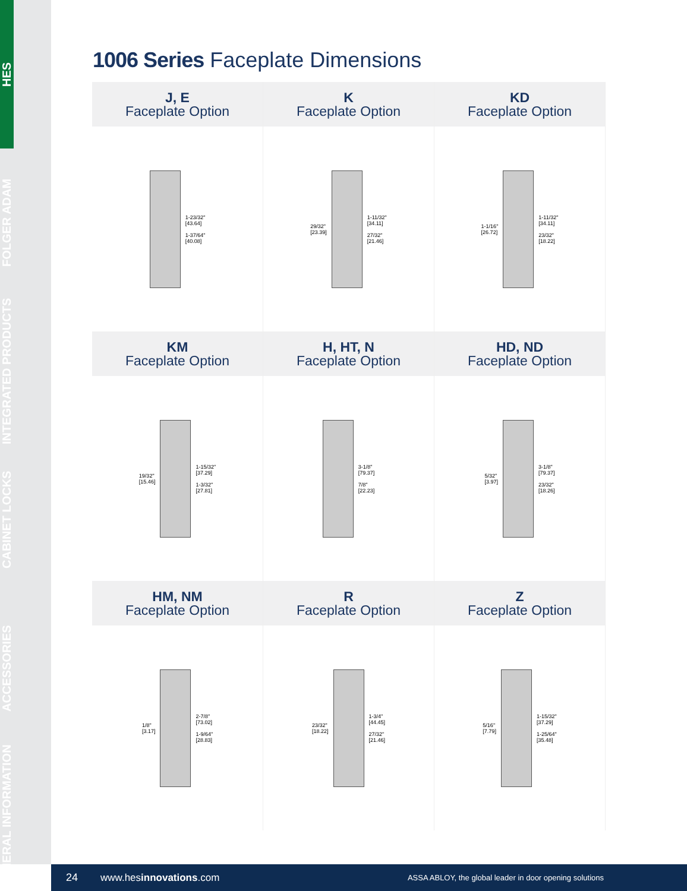HES
FOLGER ADAM
INTEGRATED PRODUCTS
CABINET LOCKS
ACCESSORIES
GENERAL INFORMATION
1006 Series Faceplate Dimensions
J, E
Faceplate Option
1-23/32"
[43.64]
1-37/64"
[40.08]
K
Faceplate Option
29/32"
[23.39]
1-11/32"
[34.11]
27/32"
[21.46]
KD
Faceplate Option
1-1/16"
[26.72]
1-11/32"
[34.11]
23/32"
[18.22]
KM
Faceplate Option
19/32"
[15.46]
1-15/32"
[37.29]
1-3/32"
[27.81]
H, HT, N
Faceplate Option
3-1/8"
[79.37]
7/8"
[22.23]
HD, ND
Faceplate Option
5/32"
[3.97]
3-1/8"
[79.37]
23/32"
[18.26]
HM, NM
Faceplate Option
1/8"
[3.17]
2-7/8"
[73.02]
1-9/64"
[28.83]
R
Faceplate Option
23/32"
[18.22]
1-3/4"
[44.45]
27/32"
[21.46]
Z
Faceplate Option
5/16"
[7.79]
1-15/32"
[37.29]
1-25/64"
[35.48]
24 www.hesinnovations.com ASSA ABLOY, the global leader in door opening solutions